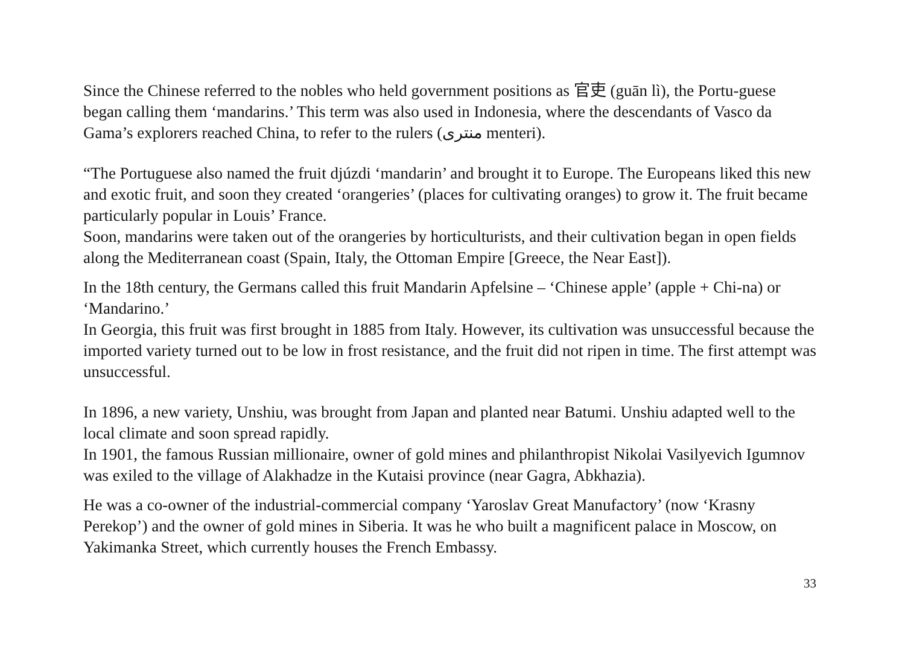Since the Chinese referred to the nobles who held government positions as 官吏 (guān lì), the Portu-guese began calling them ‘mandarins.’ This term was also used in Indonesia, where the descendants of Vasco da Gama’s explorers reached China, to refer to the rulers (منترى menteri).
“The Portuguese also named the fruit djúzdi ‘mandarin’ and brought it to Europe. The Europeans liked this new and exotic fruit, and soon they created ‘orangeries’ (places for cultivating oranges) to grow it. The fruit became particularly popular in Louis’ France.
Soon, mandarins were taken out of the orangeries by horticulturists, and their cultivation began in open fields along the Mediterranean coast (Spain, Italy, the Ottoman Empire [Greece, the Near East]).
In the 18th century, the Germans called this fruit Mandarin Apfelsine – ‘Chinese apple’ (apple + Chi-na) or ‘Mandarino.’
In Georgia, this fruit was first brought in 1885 from Italy. However, its cultivation was unsuccessful because the imported variety turned out to be low in frost resistance, and the fruit did not ripen in time. The first attempt was unsuccessful.
In 1896, a new variety, Unshiu, was brought from Japan and planted near Batumi. Unshiu adapted well to the local climate and soon spread rapidly.
In 1901, the famous Russian millionaire, owner of gold mines and philanthropist Nikolai Vasilyevich Igumnov was exiled to the village of Alakhadze in the Kutaisi province (near Gagra, Abkhazia).
He was a co-owner of the industrial-commercial company ‘Yaroslav Great Manufactory’ (now ‘Krasny Perekop’) and the owner of gold mines in Siberia. It was he who built a magnificent palace in Moscow, on Yakimanka Street, which currently houses the French Embassy.
33